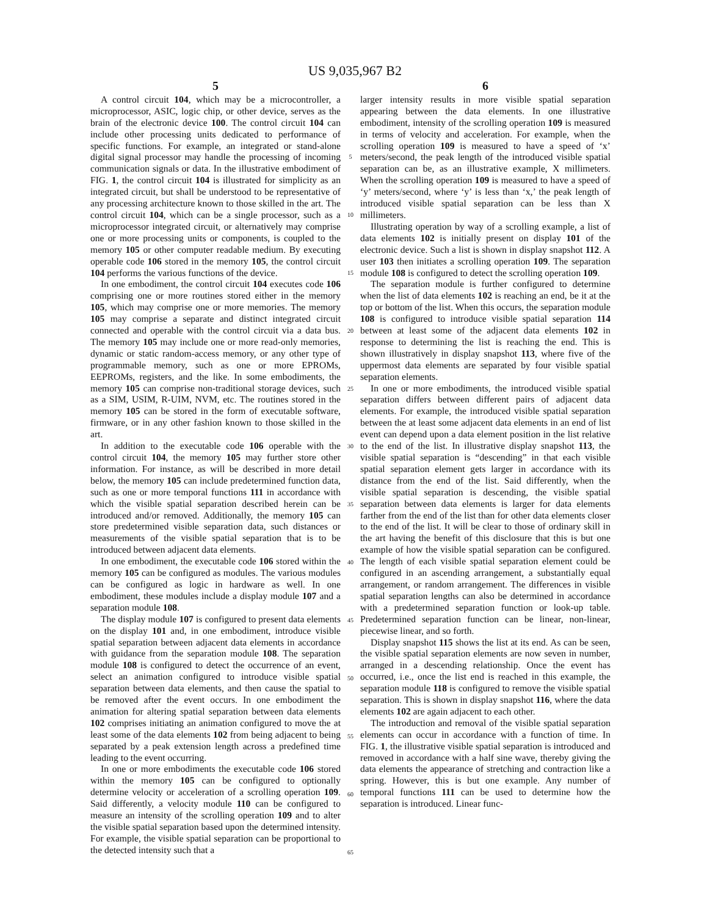US 9,035,967 B2
5
A control circuit 104, which may be a microcontroller, a microprocessor, ASIC, logic chip, or other device, serves as the brain of the electronic device 100. The control circuit 104 can include other processing units dedicated to performance of specific functions. For example, an integrated or stand-alone digital signal processor may handle the processing of incoming communication signals or data. In the illustrative embodiment of FIG. 1, the control circuit 104 is illustrated for simplicity as an integrated circuit, but shall be understood to be representative of any processing architecture known to those skilled in the art. The control circuit 104, which can be a single processor, such as a microprocessor integrated circuit, or alternatively may comprise one or more processing units or components, is coupled to the memory 105 or other computer readable medium. By executing operable code 106 stored in the memory 105, the control circuit 104 performs the various functions of the device.
In one embodiment, the control circuit 104 executes code 106 comprising one or more routines stored either in the memory 105, which may comprise one or more memories. The memory 105 may comprise a separate and distinct integrated circuit connected and operable with the control circuit via a data bus. The memory 105 may include one or more read-only memories, dynamic or static random-access memory, or any other type of programmable memory, such as one or more EPROMs, EEPROMs, registers, and the like. In some embodiments, the memory 105 can comprise non-traditional storage devices, such as a SIM, USIM, R-UIM, NVM, etc. The routines stored in the memory 105 can be stored in the form of executable software, firmware, or in any other fashion known to those skilled in the art.
In addition to the executable code 106 operable with the control circuit 104, the memory 105 may further store other information. For instance, as will be described in more detail below, the memory 105 can include predetermined function data, such as one or more temporal functions 111 in accordance with which the visible spatial separation described herein can be introduced and/or removed. Additionally, the memory 105 can store predetermined visible separation data, such distances or measurements of the visible spatial separation that is to be introduced between adjacent data elements.
In one embodiment, the executable code 106 stored within the memory 105 can be configured as modules. The various modules can be configured as logic in hardware as well. In one embodiment, these modules include a display module 107 and a separation module 108.
The display module 107 is configured to present data elements on the display 101 and, in one embodiment, introduce visible spatial separation between adjacent data elements in accordance with guidance from the separation module 108. The separation module 108 is configured to detect the occurrence of an event, select an animation configured to introduce visible spatial separation between data elements, and then cause the spatial to be removed after the event occurs. In one embodiment the animation for altering spatial separation between data elements 102 comprises initiating an animation configured to move the at least some of the data elements 102 from being adjacent to being separated by a peak extension length across a predefined time leading to the event occurring.
In one or more embodiments the executable code 106 stored within the memory 105 can be configured to optionally determine velocity or acceleration of a scrolling operation 109. Said differently, a velocity module 110 can be configured to measure an intensity of the scrolling operation 109 and to alter the visible spatial separation based upon the determined intensity. For example, the visible spatial separation can be proportional to the detected intensity such that a
5
10
15
20
25
30
35
40
45
50
55
60
65
6
larger intensity results in more visible spatial separation appearing between the data elements. In one illustrative embodiment, intensity of the scrolling operation 109 is measured in terms of velocity and acceleration. For example, when the scrolling operation 109 is measured to have a speed of ‘x’ meters/second, the peak length of the introduced visible spatial separation can be, as an illustrative example, X millimeters. When the scrolling operation 109 is measured to have a speed of ‘y’ meters/second, where ‘y’ is less than ‘x,’ the peak length of introduced visible spatial separation can be less than X millimeters.
Illustrating operation by way of a scrolling example, a list of data elements 102 is initially present on display 101 of the electronic device. Such a list is shown in display snapshot 112. A user 103 then initiates a scrolling operation 109. The separation module 108 is configured to detect the scrolling operation 109.
The separation module is further configured to determine when the list of data elements 102 is reaching an end, be it at the top or bottom of the list. When this occurs, the separation module 108 is configured to introduce visible spatial separation 114 between at least some of the adjacent data elements 102 in response to determining the list is reaching the end. This is shown illustratively in display snapshot 113, where five of the uppermost data elements are separated by four visible spatial separation elements.
In one or more embodiments, the introduced visible spatial separation differs between different pairs of adjacent data elements. For example, the introduced visible spatial separation between the at least some adjacent data elements in an end of list event can depend upon a data element position in the list relative to the end of the list. In illustrative display snapshot 113, the visible spatial separation is “descending” in that each visible spatial separation element gets larger in accordance with its distance from the end of the list. Said differently, when the visible spatial separation is descending, the visible spatial separation between data elements is larger for data elements farther from the end of the list than for other data elements closer to the end of the list. It will be clear to those of ordinary skill in the art having the benefit of this disclosure that this is but one example of how the visible spatial separation can be configured. The length of each visible spatial separation element could be configured in an ascending arrangement, a substantially equal arrangement, or random arrangement. The differences in visible spatial separation lengths can also be determined in accordance with a predetermined separation function or look-up table. Predetermined separation function can be linear, non-linear, piecewise linear, and so forth.
Display snapshot 115 shows the list at its end. As can be seen, the visible spatial separation elements are now seven in number, arranged in a descending relationship. Once the event has occurred, i.e., once the list end is reached in this example, the separation module 118 is configured to remove the visible spatial separation. This is shown in display snapshot 116, where the data elements 102 are again adjacent to each other.
The introduction and removal of the visible spatial separation elements can occur in accordance with a function of time. In FIG. 1, the illustrative visible spatial separation is introduced and removed in accordance with a half sine wave, thereby giving the data elements the appearance of stretching and contraction like a spring. However, this is but one example. Any number of temporal functions 111 can be used to determine how the separation is introduced. Linear func-